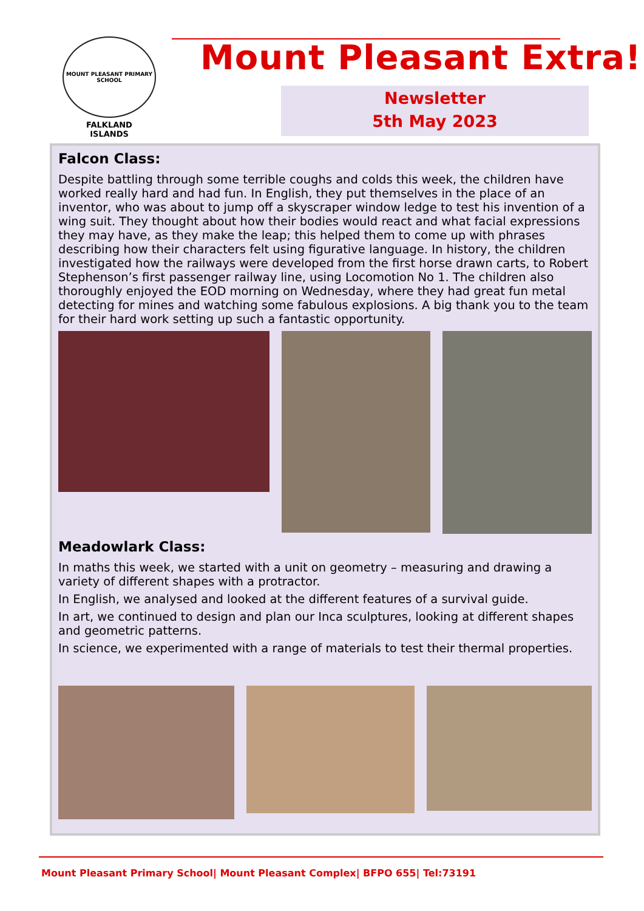MOUNT PLEASANT PRIMARY SCHOOL
FALKLAND
ISLANDS
Mount Pleasant Extra!
Newsletter
5th May 2023
Falcon Class:
Despite battling through some terrible coughs and colds this week, the children have worked really hard and had fun. In English, they put themselves in the place of an inventor, who was about to jump off a skyscraper window ledge to test his invention of a wing suit. They thought about how their bodies would react and what facial expressions they may have, as they make the leap; this helped them to come up with phrases describing how their characters felt using figurative language. In history, the children investigated how the railways were developed from the first horse drawn carts, to Robert Stephenson’s first passenger railway line, using Locomotion No 1. The children also thoroughly enjoyed the EOD morning on Wednesday, where they had great fun metal detecting for mines and watching some fabulous explosions. A big thank you to the team for their hard work setting up such a fantastic opportunity.
Meadowlark Class:
In maths this week, we started with a unit on geometry – measuring and drawing a variety of different shapes with a protractor.
In English, we analysed and looked at the different features of a survival guide.
In art, we continued to design and plan our Inca sculptures, looking at different shapes and geometric patterns.
In science, we experimented with a range of materials to test their thermal properties.
Mount Pleasant Primary School| Mount Pleasant Complex| BFPO 655| Tel:73191